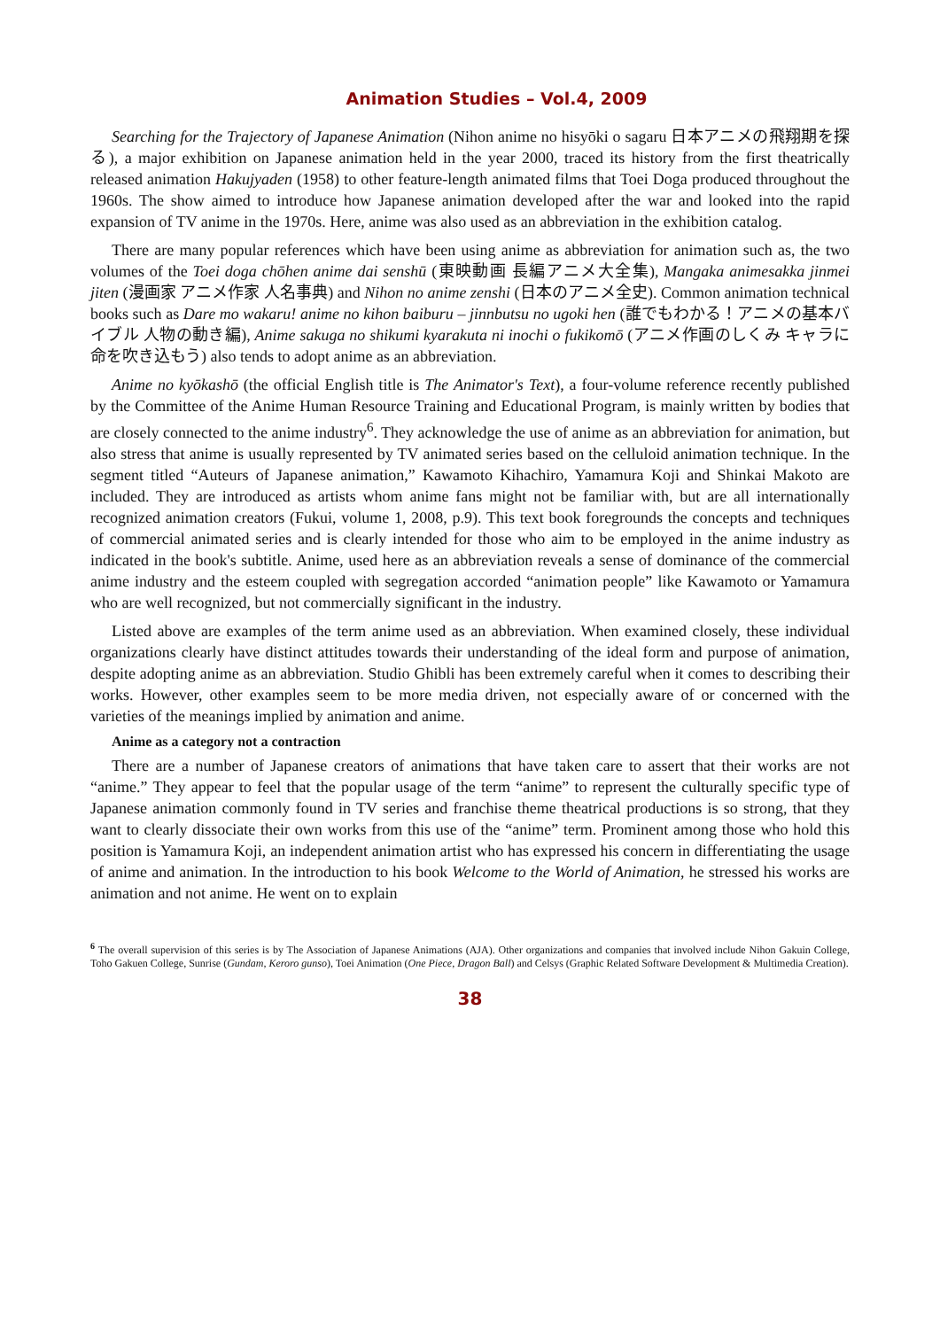Animation Studies – Vol.4, 2009
Searching for the Trajectory of Japanese Animation (Nihon anime no hisyōki o sagaru 日本アニメの飛翔期を探る), a major exhibition on Japanese animation held in the year 2000, traced its history from the first theatrically released animation Hakujyaden (1958) to other feature-length animated films that Toei Doga produced throughout the 1960s. The show aimed to introduce how Japanese animation developed after the war and looked into the rapid expansion of TV anime in the 1970s. Here, anime was also used as an abbreviation in the exhibition catalog.
There are many popular references which have been using anime as abbreviation for animation such as, the two volumes of the Toei doga chōhen anime dai senshū (東映動画 長編アニメ大全集), Mangaka animesakka jinmei jiten (漫画家 アニメ作家 人名事典) and Nihon no anime zenshi (日本のアニメ全史). Common animation technical books such as Dare mo wakaru! anime no kihon baiburu – jinnbutsu no ugoki hen (誰でもわかる！アニメの基本バイブル 人物の動き編), Anime sakuga no shikumi kyarakuta ni inochi o fukikomō (アニメ作画のしくみ キャラに命を吹き込もう) also tends to adopt anime as an abbreviation.
Anime no kyōkashō (the official English title is The Animator's Text), a four-volume reference recently published by the Committee of the Anime Human Resource Training and Educational Program, is mainly written by bodies that are closely connected to the anime industry<sup>6</sup>. They acknowledge the use of anime as an abbreviation for animation, but also stress that anime is usually represented by TV animated series based on the celluloid animation technique. In the segment titled “Auteurs of Japanese animation,” Kawamoto Kihachiro, Yamamura Koji and Shinkai Makoto are included. They are introduced as artists whom anime fans might not be familiar with, but are all internationally recognized animation creators (Fukui, volume 1, 2008, p.9). This text book foregrounds the concepts and techniques of commercial animated series and is clearly intended for those who aim to be employed in the anime industry as indicated in the book's subtitle. Anime, used here as an abbreviation reveals a sense of dominance of the commercial anime industry and the esteem coupled with segregation accorded “animation people” like Kawamoto or Yamamura who are well recognized, but not commercially significant in the industry.
Listed above are examples of the term anime used as an abbreviation. When examined closely, these individual organizations clearly have distinct attitudes towards their understanding of the ideal form and purpose of animation, despite adopting anime as an abbreviation. Studio Ghibli has been extremely careful when it comes to describing their works. However, other examples seem to be more media driven, not especially aware of or concerned with the varieties of the meanings implied by animation and anime.
Anime as a category not a contraction
There are a number of Japanese creators of animations that have taken care to assert that their works are not “anime.” They appear to feel that the popular usage of the term “anime” to represent the culturally specific type of Japanese animation commonly found in TV series and franchise theme theatrical productions is so strong, that they want to clearly dissociate their own works from this use of the “anime” term. Prominent among those who hold this position is Yamamura Koji, an independent animation artist who has expressed his concern in differentiating the usage of anime and animation. In the introduction to his book Welcome to the World of Animation, he stressed his works are animation and not anime. He went on to explain
<sup>6</sup> The overall supervision of this series is by The Association of Japanese Animations (AJA). Other organizations and companies that involved include Nihon Gakuin College, Toho Gakuen College, Sunrise (Gundam, Keroro gunso), Toei Animation (One Piece, Dragon Ball) and Celsys (Graphic Related Software Development & Multimedia Creation).
38